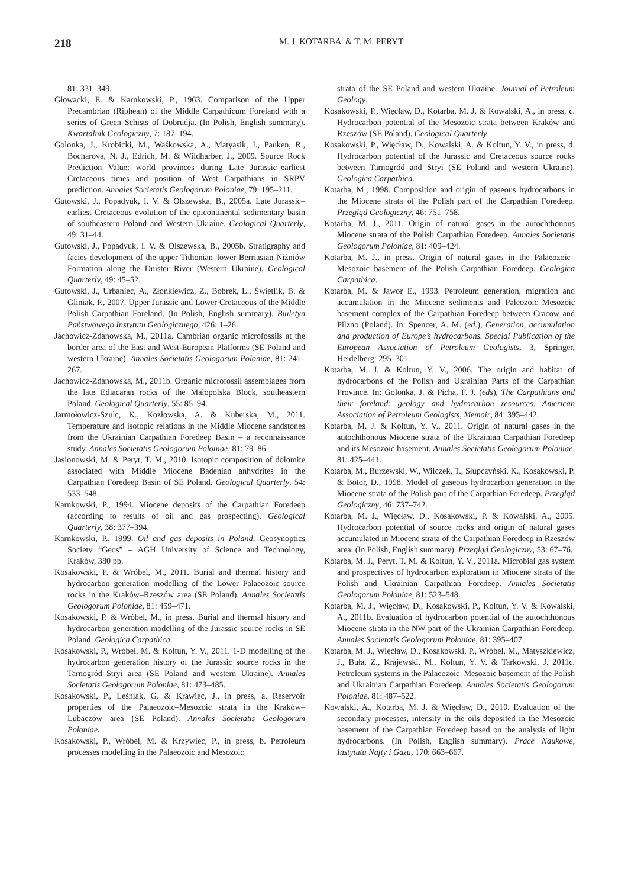218 M. J. KOTARBA & T. M. PERYT
81: 331–349.
Głowacki, E. & Karnkowski, P., 1963. Comparison of the Upper Precambrian (Riphean) of the Middle Carpathicum Foreland with a series of Green Schists of Dobrudja. (In Polish, English summary). Kwartalnik Geologiczny, 7: 187–194.
Golonka, J., Krobicki, M., Waśkowska, A., Matyasik, I., Pauken, R., Bocharova, N. J., Edrich, M. & Wildharber, J., 2009. Source Rock Prediction Value: world provinces during Late Jurassic–earliest Cretaceous times and position of West Carpathians in SRPV prediction. Annales Societatis Geologorum Poloniae, 79: 195–211.
Gutowski, J., Popadyuk, I. V. & Olszewska, B., 2005a. Late Jurassic–earliest Cretaceous evolution of the epicontinental sedimentary basin of southeastern Poland and Western Ukraine. Geological Quarterly, 49: 31–44.
Gutowski, J., Popadyuk, I. V. & Olszewska, B., 2005b. Stratigraphy and facies development of the upper Tithonian–lower Berriasian Niżniów Formation along the Dnister River (Western Ukraine). Geological Quarterly, 49: 45–52.
Gutowski, J., Urbaniec, A., Złonkiewicz, Z., Bobrek, L., Świetlik, B. & Gliniak, P., 2007. Upper Jurassic and Lower Cretaceous of the Middle Polish Carpathian Foreland. (In Polish, English summary). Biuletyn Państwowego Instytutu Geologicznego, 426: 1–26.
Jachowicz-Zdanowska, M., 2011a. Cambrian organic microfossils at the border area of the East and West-European Platforms (SE Poland and western Ukraine). Annales Societatis Geologorum Poloniae, 81: 241–267.
Jachowicz-Zdanowska, M., 2011b. Organic microfossil assemblages from the late Ediacaran rocks of the Małopolska Block, southeastern Poland. Geological Quarterly, 55: 85–94.
Jarmołowicz-Szulc, K., Kozłowska, A. & Kuberska, M., 2011. Temperature and isotopic relations in the Middle Miocene sandstones from the Ukrainian Carpathian Foredeep Basin – a reconnaissance study. Annales Societatis Geologorum Poloniae, 81: 79–86.
Jasionowski, M. & Peryt, T. M., 2010. Isotopic composition of dolomite associated with Middle Miocene Badenian anhydrites in the Carpathian Foredeep Basin of SE Poland. Geological Quarterly, 54: 533–548.
Karnkowski, P., 1994. Miocene deposits of the Carpathian Foredeep (according to results of oil and gas prospecting). Geological Quarterly, 38: 377–394.
Karnkowski, P., 1999. Oil and gas deposits in Poland. Geosynoptics Society “Geos” – AGH University of Science and Technology, Kraków, 380 pp.
Kosakowski, P. & Wróbel, M., 2011. Burial and thermal history and hydrocarbon generation modelling of the Lower Palaeozoic source rocks in the Kraków–Rzeszów area (SE Poland). Annales Societatis Geologorum Poloniae, 81: 459–471.
Kosakowski, P. & Wróbel, M., in press. Burial and thermal history and hydrocarbon generation modelling of the Jurassic source rocks in SE Poland. Geologica Carpathica.
Kosakowski, P., Wróbel, M. & Koltun, Y. V., 2011. 1-D modelling of the hydrocarbon generation history of the Jurassic source rocks in the Tarnogród–Stryi area (SE Poland and western Ukraine). Annales Societatis Geologorum Poloniae, 81: 473–485.
Kosakowski, P., Leśniak, G. & Krawiec, J., in press, a. Reservoir properties of the Palaeozoic–Mesozoic strata in the Kraków–Lubaczów area (SE Poland). Annales Societatis Geologorum Poloniae.
Kosakowski, P., Wróbel, M. & Krzywiec, P., in press, b. Petroleum processes modelling in the Palaeozoic and Mesozoic
strata of the SE Poland and western Ukraine. Journal of Petroleum Geology.
Kosakowski, P., Więcław, D., Kotarba, M. J. & Kowalski, A., in press, c. Hydrocarbon potential of the Mesozoic strata between Kraków and Rzeszów (SE Poland). Geological Quarterly.
Kosakowski, P., Więcław, D., Kowalski, A. & Koltun, Y. V., in press, d. Hydrocarbon potential of the Jurassic and Cretaceous source rocks between Tarnogród and Stryi (SE Poland and western Ukraine). Geologica Carpathica.
Kotarba, M., 1998. Composition and origin of gaseous hydrocarbons in the Miocene strata of the Polish part of the Carpathian Foredeep. Przegląd Geologiczny, 46: 751–758.
Kotarba, M. J., 2011. Origin of natural gases in the autochthonous Miocene strata of the Polish Carpathian Foredeep. Annales Societatis Geologorum Poloniae, 81: 409–424.
Kotarba, M. J., in press. Origin of natural gases in the Palaeozoic–Mesozoic basement of the Polish Carpathian Foredeep. Geologica Carpathica.
Kotarba, M. & Jawor E., 1993. Petroleum generation, migration and accumulation in the Miocene sediments and Paleozoic–Mesozoic basement complex of the Carpathian Foredeep between Cracow and Pilzno (Poland). In: Spencer, A. M. (ed.), Generation, accumulation and production of Europe’s hydrocarbons. Special Publication of the European Association of Petroleum Geologists, 3, Springer, Heidelberg: 295–301.
Kotarba, M. J. & Koltun, Y. V., 2006. The origin and habitat of hydrocarbons of the Polish and Ukrainian Parts of the Carpathian Province. In: Golonka, J. & Picha, F. J. (eds), The Carpathians and their foreland: geology and hydrocarbon resources. American Association of Petroleum Geologists, Memoir, 84: 395–442.
Kotarba, M. J. & Koltun, Y. V., 2011. Origin of natural gases in the autochthonous Miocene strata of the Ukrainian Carpathian Foredeep and its Mesozoic basement. Annales Societatis Geologorum Poloniae, 81: 425–441.
Kotarba, M., Burzewski, W., Wilczek, T., Słupczyński, K., Kosakowski, P. & Botor, D., 1998. Model of gaseous hydrocarbon generation in the Miocene strata of the Polish part of the Carpathian Foredeep. Przegląd Geologiczny, 46: 737–742.
Kotarba, M. J., Więcław, D., Kosakowski, P. & Kowalski, A., 2005. Hydrocarbon potential of source rocks and origin of natural gases accumulated in Miocene strata of the Carpathian Foredeep in Rzeszów area. (In Polish, English summary). Przegląd Geologiczny, 53: 67–76.
Kotarba, M. J., Peryt, T. M. & Koltun, Y. V., 2011a. Microbial gas system and prospectives of hydrocarbon exploration in Miocene strata of the Polish and Ukrainian Carpathian Foredeep. Annales Societatis Geologorum Poloniae, 81: 523–548.
Kotarba, M. J., Więcław, D., Kosakowski, P., Koltun, Y. V. & Kowalski, A., 2011b. Evaluation of hydrocarbon potential of the autochthonous Miocene strata in the NW part of the Ukrainian Carpathian Foredeep. Annales Societatis Geologorum Poloniae, 81: 395–407.
Kotarba, M. J., Więcław, D., Kosakowski, P., Wróbel, M., Matyszkiewicz, J., Buła, Z., Krajewski, M., Koltun, Y. V. & Tarkowski, J. 2011c. Petroleum systems in the Palaeozoic–Mesozoic basement of the Polish and Ukrainian Carpathian Foredeep. Annales Societatis Geologorum Poloniae, 81: 487–522.
Kowalski, A., Kotarba, M. J. & Więcław, D., 2010. Evaluation of the secondary processes, intensity in the oils deposited in the Mesozoic basement of the Carpathian Foredeep based on the analysis of light hydrocarbons. (In Polish, English summary). Prace Naukowe, Instytutu Nafty i Gazu, 170: 663–667.